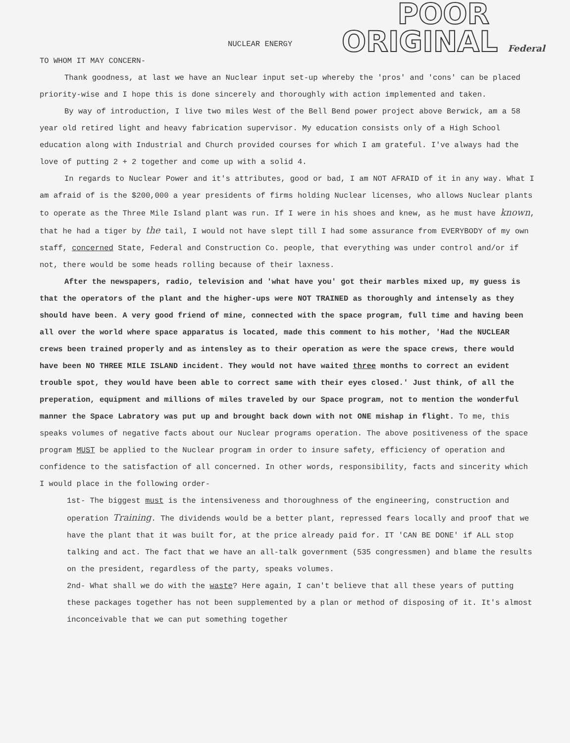POOR
ORIGINAL Federal
NUCLEAR ENERGY
TO WHOM IT MAY CONCERN-
Thank goodness, at last we have an Nuclear input set-up whereby the 'pros' and 'cons' can be placed priority-wise and I hope this is done sincerely and thoroughly with action implemented and taken.
By way of introduction, I live two miles West of the Bell Bend power project above Berwick, am a 58 year old retired light and heavy fabrication supervisor. My education consists only of a High School education along with Industrial and Church provided courses for which I am grateful. I've always had the love of putting 2 + 2 together and come up with a solid 4.
In regards to Nuclear Power and it's attributes, good or bad, I am NOT AFRAID of it in any way. What I am afraid of is the $200,000 a year presidents of firms holding Nuclear licenses, who allows Nuclear plants to operate as the Three Mile Island plant was run. If I were in his shoes and knew, as he must have known, that he had a tiger by the tail, I would not have slept till I had some assurance from EVERYBODY of my own staff, concerned State, Federal and Construction Co. people, that everything was under control and/or if not, there would be some heads rolling because of their laxness.
After the newspapers, radio, television and 'what have you' got their marbles mixed up, my guess is that the operators of the plant and the higher-ups were NOT TRAINED as thoroughly and intensely as they should have been. A very good friend of mine, connected with the space program, full time and having been all over the world where space apparatus is located, made this comment to his mother, 'Had the NUCLEAR crews been trained properly and as intensley as to their operation as were the space crews, there would have been NO THREE MILE ISLAND incident. They would not have waited three months to correct an evident trouble spot, they would have been able to correct same with their eyes closed.' Just think, of all the preperation, equipment and millions of miles traveled by our Space program, not to mention the wonderful manner the Space Labratory was put up and brought back down with not ONE mishap in flight. To me, this speaks volumes of negative facts about our Nuclear programs operation. The above positiveness of the space program MUST be applied to the Nuclear program in order to insure safety, efficiency of operation and confidence to the satisfaction of all concerned. In other words, responsibility, facts and sincerity which I would place in the following order-
1st- The biggest must is the intensiveness and thoroughness of the engineering, construction and operation Training. The dividends would be a better plant, repressed fears locally and proof that we have the plant that it was built for, at the price already paid for. IT 'CAN BE DONE' if ALL stop talking and act. The fact that we have an all-talk government (535 congressmen) and blame the results on the president, regardless of the party, speaks volumes.
2nd- What shall we do with the waste? Here again, I can't believe that all these years of putting these packages together has not been supplemented by a plan or method of disposing of it. It's almost inconceivable that we can put something together